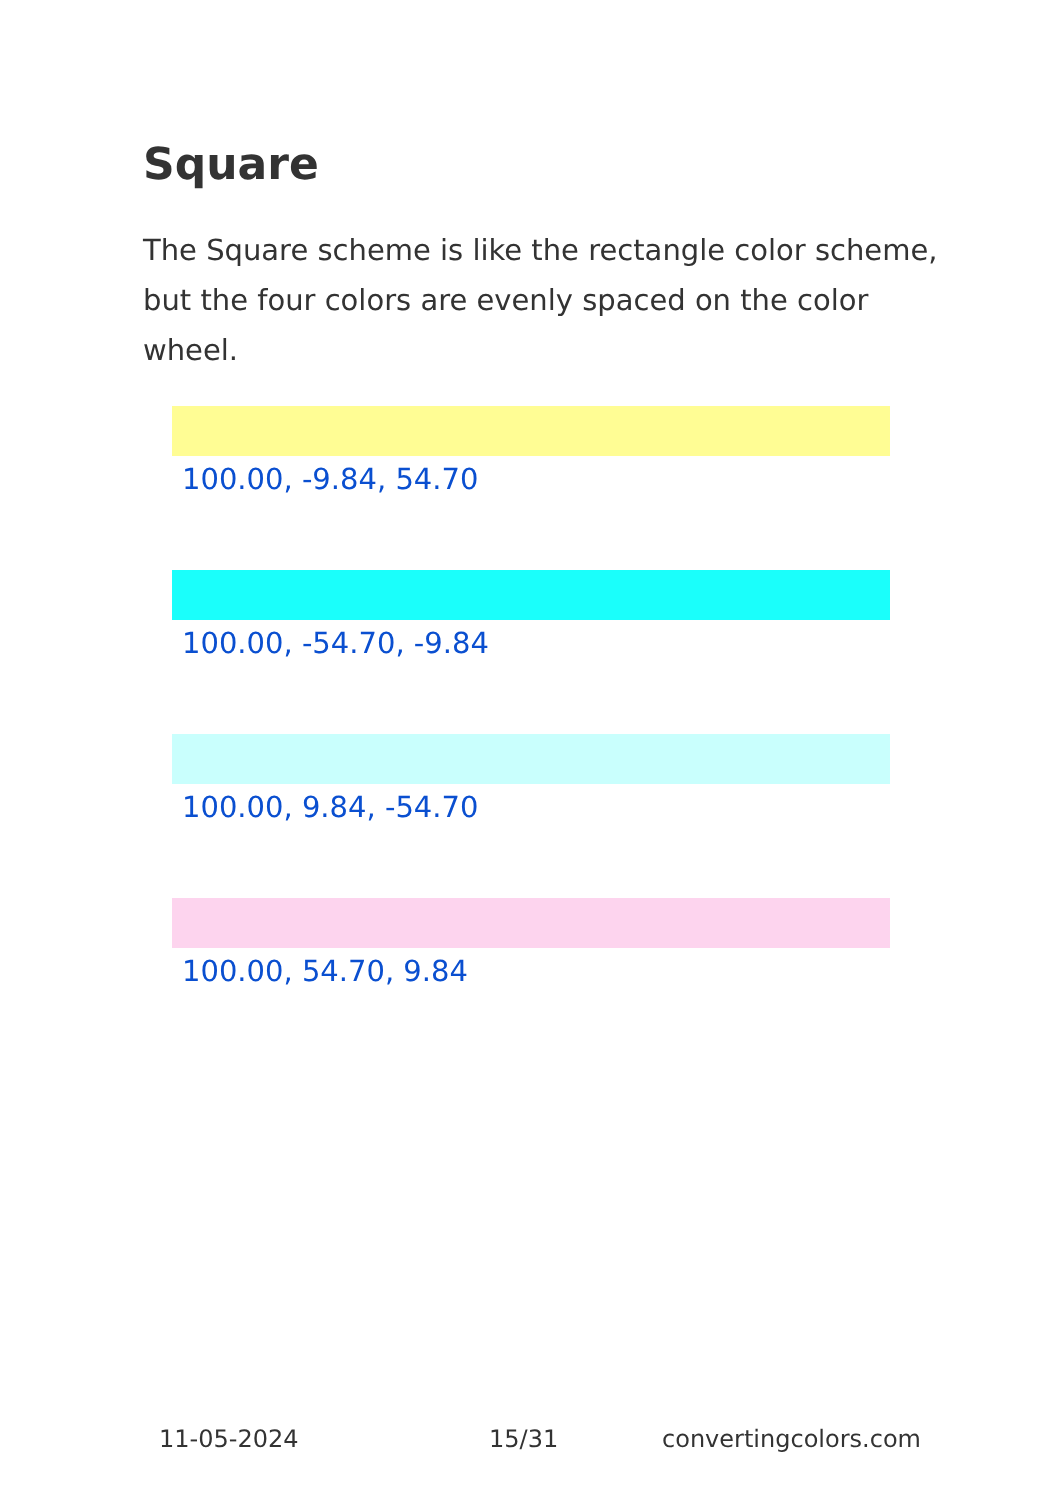Square
The Square scheme is like the rectangle color scheme, but the four colors are evenly spaced on the color wheel.
100.00, -9.84, 54.70
100.00, -54.70, -9.84
100.00, 9.84, -54.70
100.00, 54.70, 9.84
11-05-2024 15/31 convertingcolors.com